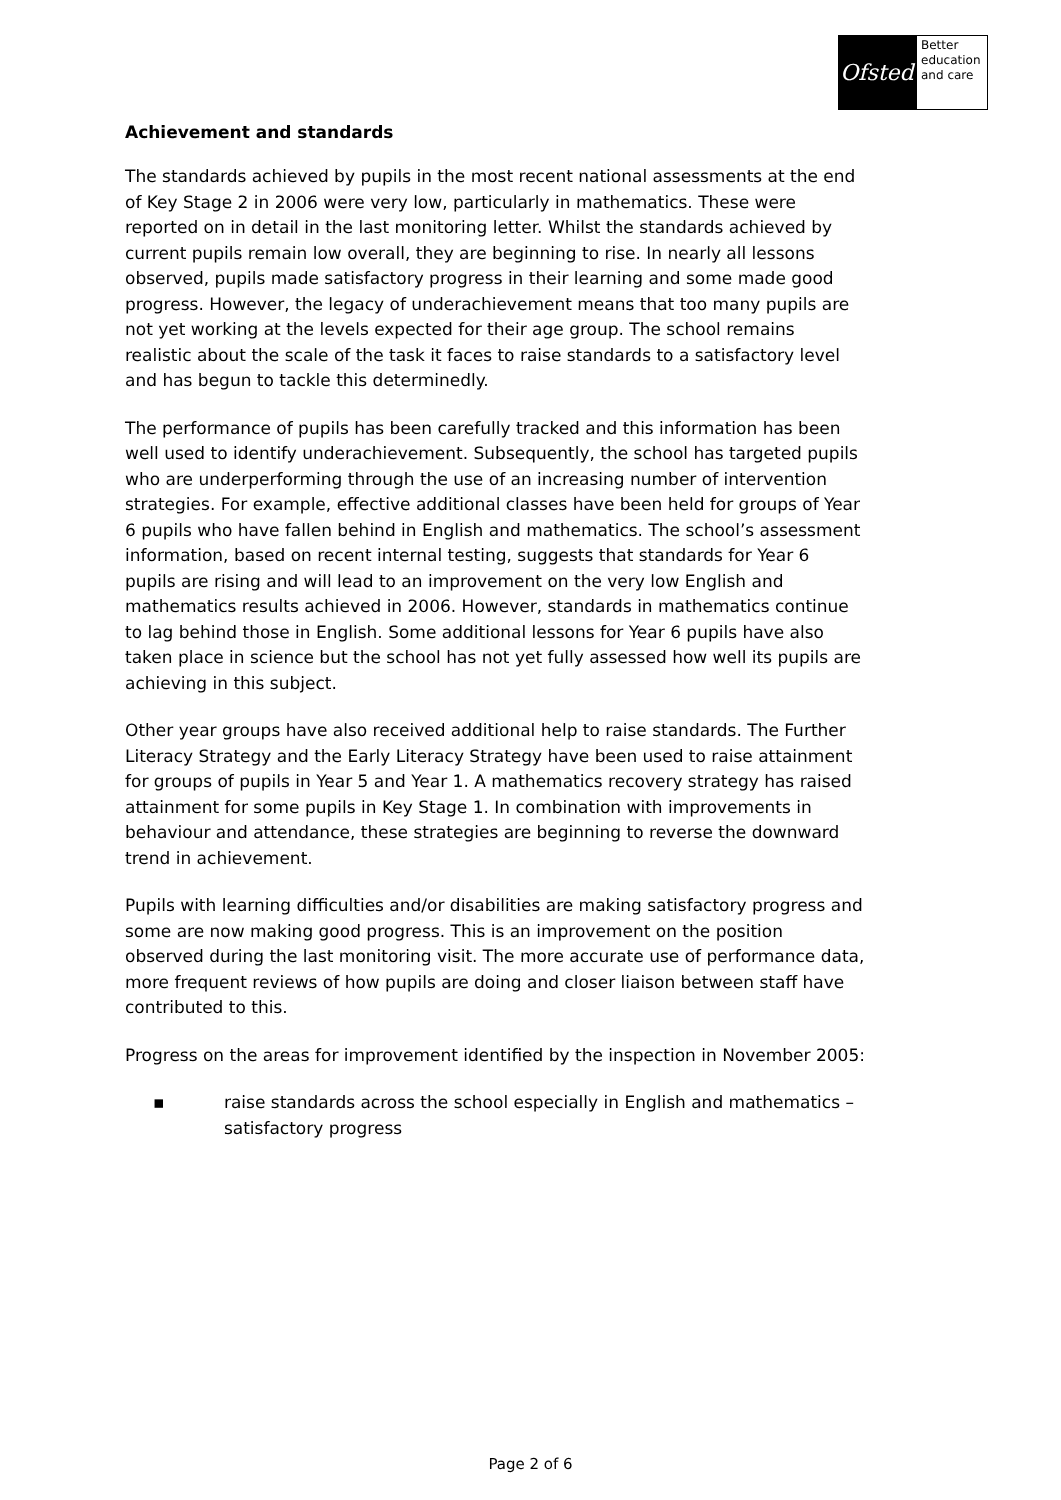Ofsted
Better education and care
Achievement and standards
The standards achieved by pupils in the most recent national assessments at the end of Key Stage 2 in 2006 were very low, particularly in mathematics. These were reported on in detail in the last monitoring letter. Whilst the standards achieved by current pupils remain low overall, they are beginning to rise. In nearly all lessons observed, pupils made satisfactory progress in their learning and some made good progress. However, the legacy of underachievement means that too many pupils are not yet working at the levels expected for their age group. The school remains realistic about the scale of the task it faces to raise standards to a satisfactory level and has begun to tackle this determinedly.
The performance of pupils has been carefully tracked and this information has been well used to identify underachievement. Subsequently, the school has targeted pupils who are underperforming through the use of an increasing number of intervention strategies. For example, effective additional classes have been held for groups of Year 6 pupils who have fallen behind in English and mathematics. The school’s assessment information, based on recent internal testing, suggests that standards for Year 6 pupils are rising and will lead to an improvement on the very low English and mathematics results achieved in 2006. However, standards in mathematics continue to lag behind those in English. Some additional lessons for Year 6 pupils have also taken place in science but the school has not yet fully assessed how well its pupils are achieving in this subject.
Other year groups have also received additional help to raise standards. The Further Literacy Strategy and the Early Literacy Strategy have been used to raise attainment for groups of pupils in Year 5 and Year 1. A mathematics recovery strategy has raised attainment for some pupils in Key Stage 1. In combination with improvements in behaviour and attendance, these strategies are beginning to reverse the downward trend in achievement.
Pupils with learning difficulties and/or disabilities are making satisfactory progress and some are now making good progress. This is an improvement on the position observed during the last monitoring visit. The more accurate use of performance data, more frequent reviews of how pupils are doing and closer liaison between staff have contributed to this.
Progress on the areas for improvement identified by the inspection in November 2005:
▪ raise standards across the school especially in English and mathematics – satisfactory progress
Page 2 of 6